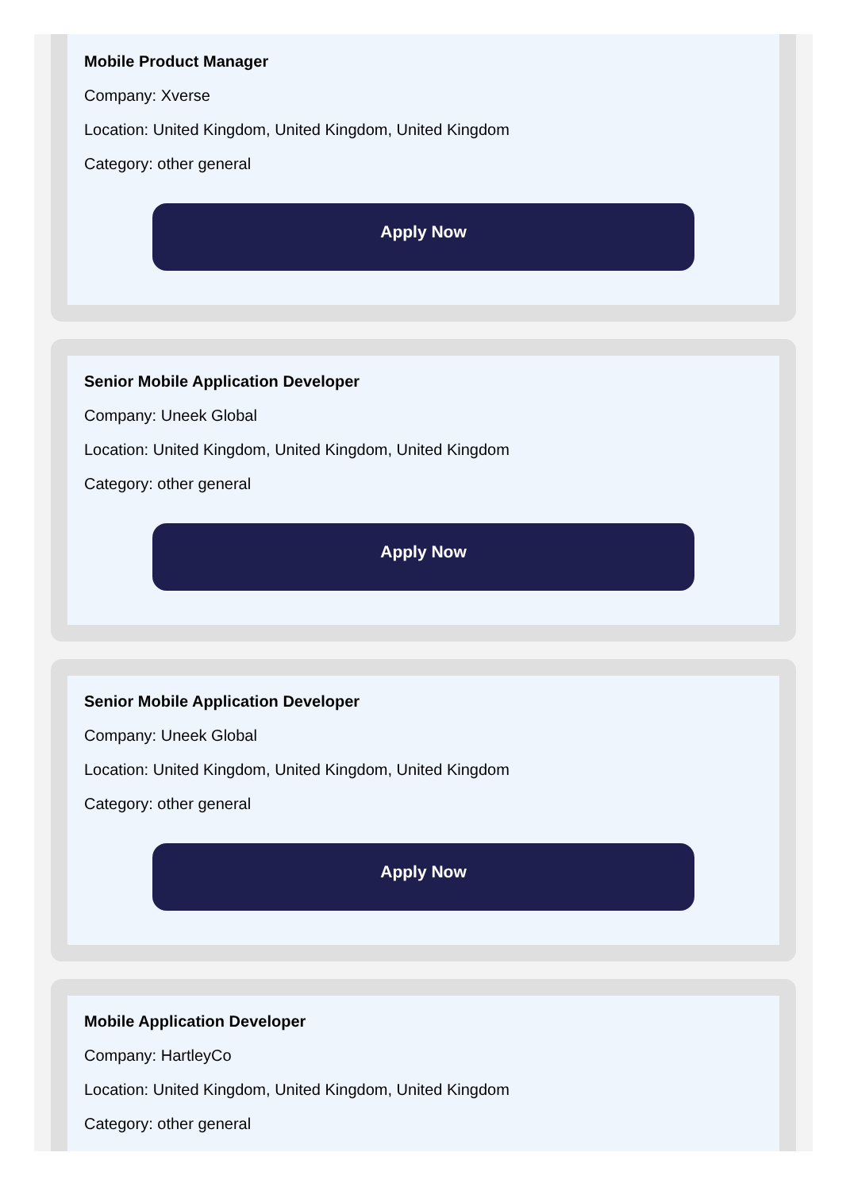Mobile Product Manager
Company: Xverse
Location: United Kingdom, United Kingdom, United Kingdom
Category: other general
Apply Now
Senior Mobile Application Developer
Company: Uneek Global
Location: United Kingdom, United Kingdom, United Kingdom
Category: other general
Apply Now
Senior Mobile Application Developer
Company: Uneek Global
Location: United Kingdom, United Kingdom, United Kingdom
Category: other general
Apply Now
Mobile Application Developer
Company: HartleyCo
Location: United Kingdom, United Kingdom, United Kingdom
Category: other general